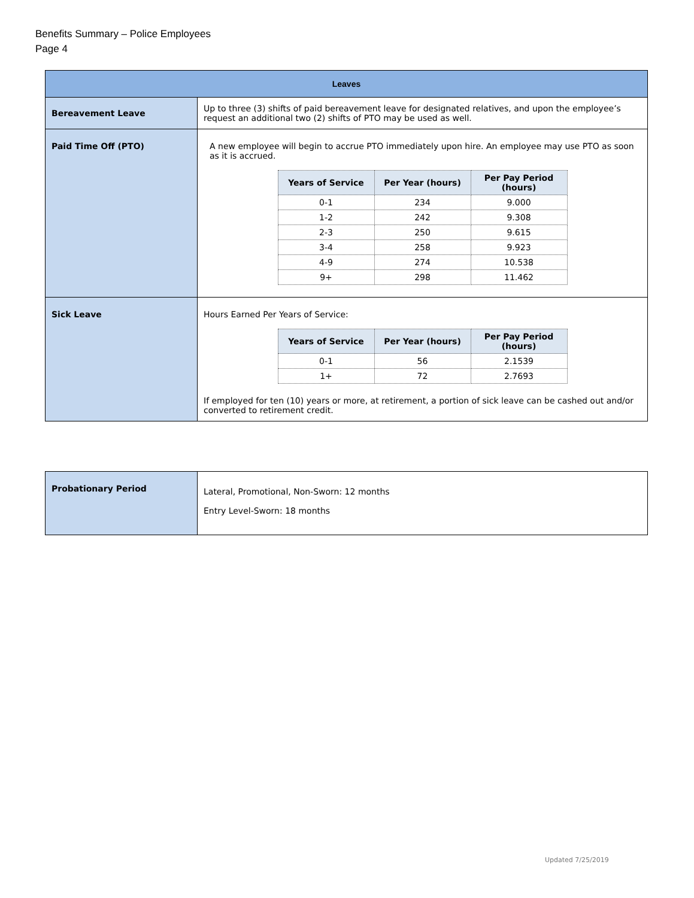Benefits Summary – Police Employees
Page 4
| Leaves | |
| Bereavement Leave | Up to three (3) shifts of paid bereavement leave for designated relatives, and upon the employee’s request an additional two (2) shifts of PTO may be used as well. |
| Paid Time Off (PTO) | A new employee will begin to accrue PTO immediately upon hire. An employee may use PTO as soon as it is accrued. / Years of Service / Per Year (hours) / Per Pay Period (hours) / / --- / --- / --- / / 0-1 / 234 / 9.000 / / 1-2 / 242 / 9.308 / / 2-3 / 250 / 9.615 / / 3-4 / 258 / 9.923 / / 4-9 / 274 / 10.538 / / 9+ / 298 / 11.462 / |
| Sick Leave | Hours Earned Per Years of Service: / Years of Service / Per Year (hours) / Per Pay Period (hours) / / --- / --- / --- / / 0-1 / 56 / 2.1539 / / 1+ / 72 / 2.7693 / If employed for ten (10) years or more, at retirement, a portion of sick leave can be cashed out and/or converted to retirement credit. |
| Probationary Period | Lateral, Promotional, Non-Sworn: 12 months Entry Level-Sworn: 18 months |
Updated 7/25/2019